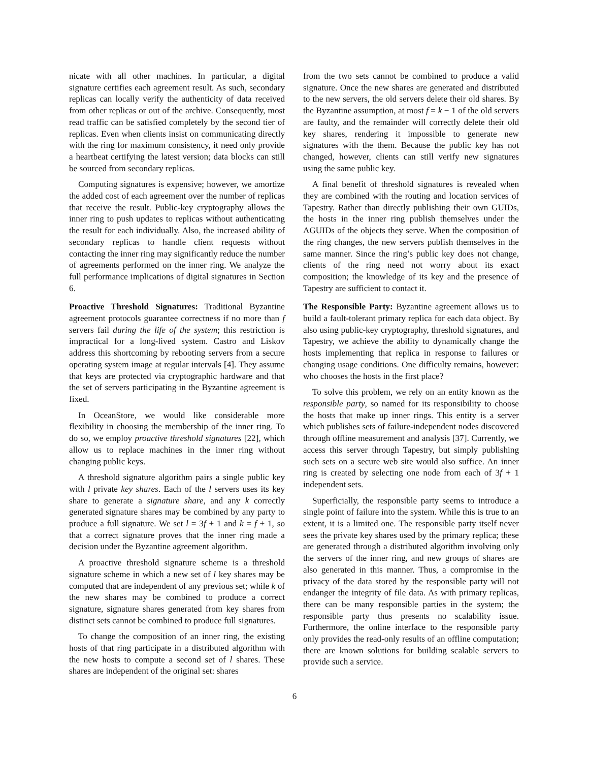nicate with all other machines. In particular, a digital signature certifies each agreement result. As such, secondary replicas can locally verify the authenticity of data received from other replicas or out of the archive. Consequently, most read traffic can be satisfied completely by the second tier of replicas. Even when clients insist on communicating directly with the ring for maximum consistency, it need only provide a heartbeat certifying the latest version; data blocks can still be sourced from secondary replicas.
Computing signatures is expensive; however, we amortize the added cost of each agreement over the number of replicas that receive the result. Public-key cryptography allows the inner ring to push updates to replicas without authenticating the result for each individually. Also, the increased ability of secondary replicas to handle client requests without contacting the inner ring may significantly reduce the number of agreements performed on the inner ring. We analyze the full performance implications of digital signatures in Section 6.
Proactive Threshold Signatures: Traditional Byzantine agreement protocols guarantee correctness if no more than f servers fail during the life of the system; this restriction is impractical for a long-lived system. Castro and Liskov address this shortcoming by rebooting servers from a secure operating system image at regular intervals [4]. They assume that keys are protected via cryptographic hardware and that the set of servers participating in the Byzantine agreement is fixed.
In OceanStore, we would like considerable more flexibility in choosing the membership of the inner ring. To do so, we employ proactive threshold signatures [22], which allow us to replace machines in the inner ring without changing public keys.
A threshold signature algorithm pairs a single public key with l private key shares. Each of the l servers uses its key share to generate a signature share, and any k correctly generated signature shares may be combined by any party to produce a full signature. We set l = 3f + 1 and k = f + 1, so that a correct signature proves that the inner ring made a decision under the Byzantine agreement algorithm.
A proactive threshold signature scheme is a threshold signature scheme in which a new set of l key shares may be computed that are independent of any previous set; while k of the new shares may be combined to produce a correct signature, signature shares generated from key shares from distinct sets cannot be combined to produce full signatures.
To change the composition of an inner ring, the existing hosts of that ring participate in a distributed algorithm with the new hosts to compute a second set of l shares. These shares are independent of the original set: shares
from the two sets cannot be combined to produce a valid signature. Once the new shares are generated and distributed to the new servers, the old servers delete their old shares. By the Byzantine assumption, at most f = k − 1 of the old servers are faulty, and the remainder will correctly delete their old key shares, rendering it impossible to generate new signatures with the them. Because the public key has not changed, however, clients can still verify new signatures using the same public key.
A final benefit of threshold signatures is revealed when they are combined with the routing and location services of Tapestry. Rather than directly publishing their own GUIDs, the hosts in the inner ring publish themselves under the AGUIDs of the objects they serve. When the composition of the ring changes, the new servers publish themselves in the same manner. Since the ring’s public key does not change, clients of the ring need not worry about its exact composition; the knowledge of its key and the presence of Tapestry are sufficient to contact it.
The Responsible Party: Byzantine agreement allows us to build a fault-tolerant primary replica for each data object. By also using public-key cryptography, threshold signatures, and Tapestry, we achieve the ability to dynamically change the hosts implementing that replica in response to failures or changing usage conditions. One difficulty remains, however: who chooses the hosts in the first place?
To solve this problem, we rely on an entity known as the responsible party, so named for its responsibility to choose the hosts that make up inner rings. This entity is a server which publishes sets of failure-independent nodes discovered through offline measurement and analysis [37]. Currently, we access this server through Tapestry, but simply publishing such sets on a secure web site would also suffice. An inner ring is created by selecting one node from each of 3f + 1 independent sets.
Superficially, the responsible party seems to introduce a single point of failure into the system. While this is true to an extent, it is a limited one. The responsible party itself never sees the private key shares used by the primary replica; these are generated through a distributed algorithm involving only the servers of the inner ring, and new groups of shares are also generated in this manner. Thus, a compromise in the privacy of the data stored by the responsible party will not endanger the integrity of file data. As with primary replicas, there can be many responsible parties in the system; the responsible party thus presents no scalability issue. Furthermore, the online interface to the responsible party only provides the read-only results of an offline computation; there are known solutions for building scalable servers to provide such a service.
6